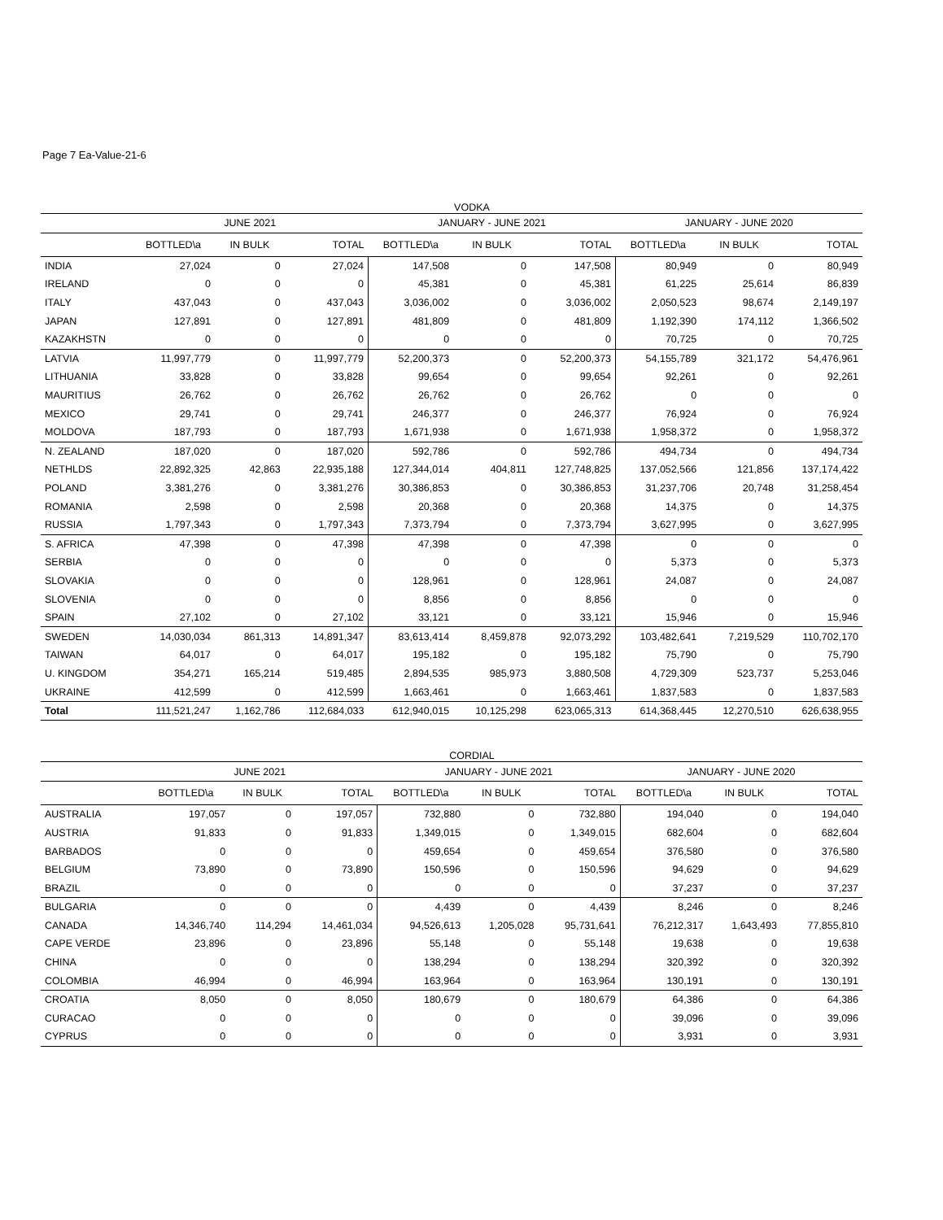Page 7 Ea-Value-21-6
VODKA
| | JUNE 2021 | | | JANUARY - JUNE 2021 | | | JANUARY - JUNE 2020 | | |
| --- | --- | --- | --- | --- | --- | --- | --- | --- | --- |
| | BOTTLED\a | IN BULK | TOTAL | BOTTLED\a | IN BULK | TOTAL | BOTTLED\a | IN BULK | TOTAL |
| INDIA | 27,024 | 0 | 27,024 | 147,508 | 0 | 147,508 | 80,949 | 0 | 80,949 |
| IRELAND | 0 | 0 | 0 | 45,381 | 0 | 45,381 | 61,225 | 25,614 | 86,839 |
| ITALY | 437,043 | 0 | 437,043 | 3,036,002 | 0 | 3,036,002 | 2,050,523 | 98,674 | 2,149,197 |
| JAPAN | 127,891 | 0 | 127,891 | 481,809 | 0 | 481,809 | 1,192,390 | 174,112 | 1,366,502 |
| KAZAKHSTN | 0 | 0 | 0 | 0 | 0 | 0 | 70,725 | 0 | 70,725 |
| LATVIA | 11,997,779 | 0 | 11,997,779 | 52,200,373 | 0 | 52,200,373 | 54,155,789 | 321,172 | 54,476,961 |
| LITHUANIA | 33,828 | 0 | 33,828 | 99,654 | 0 | 99,654 | 92,261 | 0 | 92,261 |
| MAURITIUS | 26,762 | 0 | 26,762 | 26,762 | 0 | 26,762 | 0 | 0 | 0 |
| MEXICO | 29,741 | 0 | 29,741 | 246,377 | 0 | 246,377 | 76,924 | 0 | 76,924 |
| MOLDOVA | 187,793 | 0 | 187,793 | 1,671,938 | 0 | 1,671,938 | 1,958,372 | 0 | 1,958,372 |
| N. ZEALAND | 187,020 | 0 | 187,020 | 592,786 | 0 | 592,786 | 494,734 | 0 | 494,734 |
| NETHLDS | 22,892,325 | 42,863 | 22,935,188 | 127,344,014 | 404,811 | 127,748,825 | 137,052,566 | 121,856 | 137,174,422 |
| POLAND | 3,381,276 | 0 | 3,381,276 | 30,386,853 | 0 | 30,386,853 | 31,237,706 | 20,748 | 31,258,454 |
| ROMANIA | 2,598 | 0 | 2,598 | 20,368 | 0 | 20,368 | 14,375 | 0 | 14,375 |
| RUSSIA | 1,797,343 | 0 | 1,797,343 | 7,373,794 | 0 | 7,373,794 | 3,627,995 | 0 | 3,627,995 |
| S. AFRICA | 47,398 | 0 | 47,398 | 47,398 | 0 | 47,398 | 0 | 0 | 0 |
| SERBIA | 0 | 0 | 0 | 0 | 0 | 0 | 5,373 | 0 | 5,373 |
| SLOVAKIA | 0 | 0 | 0 | 128,961 | 0 | 128,961 | 24,087 | 0 | 24,087 |
| SLOVENIA | 0 | 0 | 0 | 8,856 | 0 | 8,856 | 0 | 0 | 0 |
| SPAIN | 27,102 | 0 | 27,102 | 33,121 | 0 | 33,121 | 15,946 | 0 | 15,946 |
| SWEDEN | 14,030,034 | 861,313 | 14,891,347 | 83,613,414 | 8,459,878 | 92,073,292 | 103,482,641 | 7,219,529 | 110,702,170 |
| TAIWAN | 64,017 | 0 | 64,017 | 195,182 | 0 | 195,182 | 75,790 | 0 | 75,790 |
| U. KINGDOM | 354,271 | 165,214 | 519,485 | 2,894,535 | 985,973 | 3,880,508 | 4,729,309 | 523,737 | 5,253,046 |
| UKRAINE | 412,599 | 0 | 412,599 | 1,663,461 | 0 | 1,663,461 | 1,837,583 | 0 | 1,837,583 |
| Total | 111,521,247 | 1,162,786 | 112,684,033 | 612,940,015 | 10,125,298 | 623,065,313 | 614,368,445 | 12,270,510 | 626,638,955 |
CORDIAL
| | JUNE 2021 | | | JANUARY - JUNE 2021 | | | JANUARY - JUNE 2020 | | |
| --- | --- | --- | --- | --- | --- | --- | --- | --- | --- |
| | BOTTLED\a | IN BULK | TOTAL | BOTTLED\a | IN BULK | TOTAL | BOTTLED\a | IN BULK | TOTAL |
| AUSTRALIA | 197,057 | 0 | 197,057 | 732,880 | 0 | 732,880 | 194,040 | 0 | 194,040 |
| AUSTRIA | 91,833 | 0 | 91,833 | 1,349,015 | 0 | 1,349,015 | 682,604 | 0 | 682,604 |
| BARBADOS | 0 | 0 | 0 | 459,654 | 0 | 459,654 | 376,580 | 0 | 376,580 |
| BELGIUM | 73,890 | 0 | 73,890 | 150,596 | 0 | 150,596 | 94,629 | 0 | 94,629 |
| BRAZIL | 0 | 0 | 0 | 0 | 0 | 0 | 37,237 | 0 | 37,237 |
| BULGARIA | 0 | 0 | 0 | 4,439 | 0 | 4,439 | 8,246 | 0 | 8,246 |
| CANADA | 14,346,740 | 114,294 | 14,461,034 | 94,526,613 | 1,205,028 | 95,731,641 | 76,212,317 | 1,643,493 | 77,855,810 |
| CAPE VERDE | 23,896 | 0 | 23,896 | 55,148 | 0 | 55,148 | 19,638 | 0 | 19,638 |
| CHINA | 0 | 0 | 0 | 138,294 | 0 | 138,294 | 320,392 | 0 | 320,392 |
| COLOMBIA | 46,994 | 0 | 46,994 | 163,964 | 0 | 163,964 | 130,191 | 0 | 130,191 |
| CROATIA | 8,050 | 0 | 8,050 | 180,679 | 0 | 180,679 | 64,386 | 0 | 64,386 |
| CURACAO | 0 | 0 | 0 | 0 | 0 | 0 | 39,096 | 0 | 39,096 |
| CYPRUS | 0 | 0 | 0 | 0 | 0 | 0 | 3,931 | 0 | 3,931 |